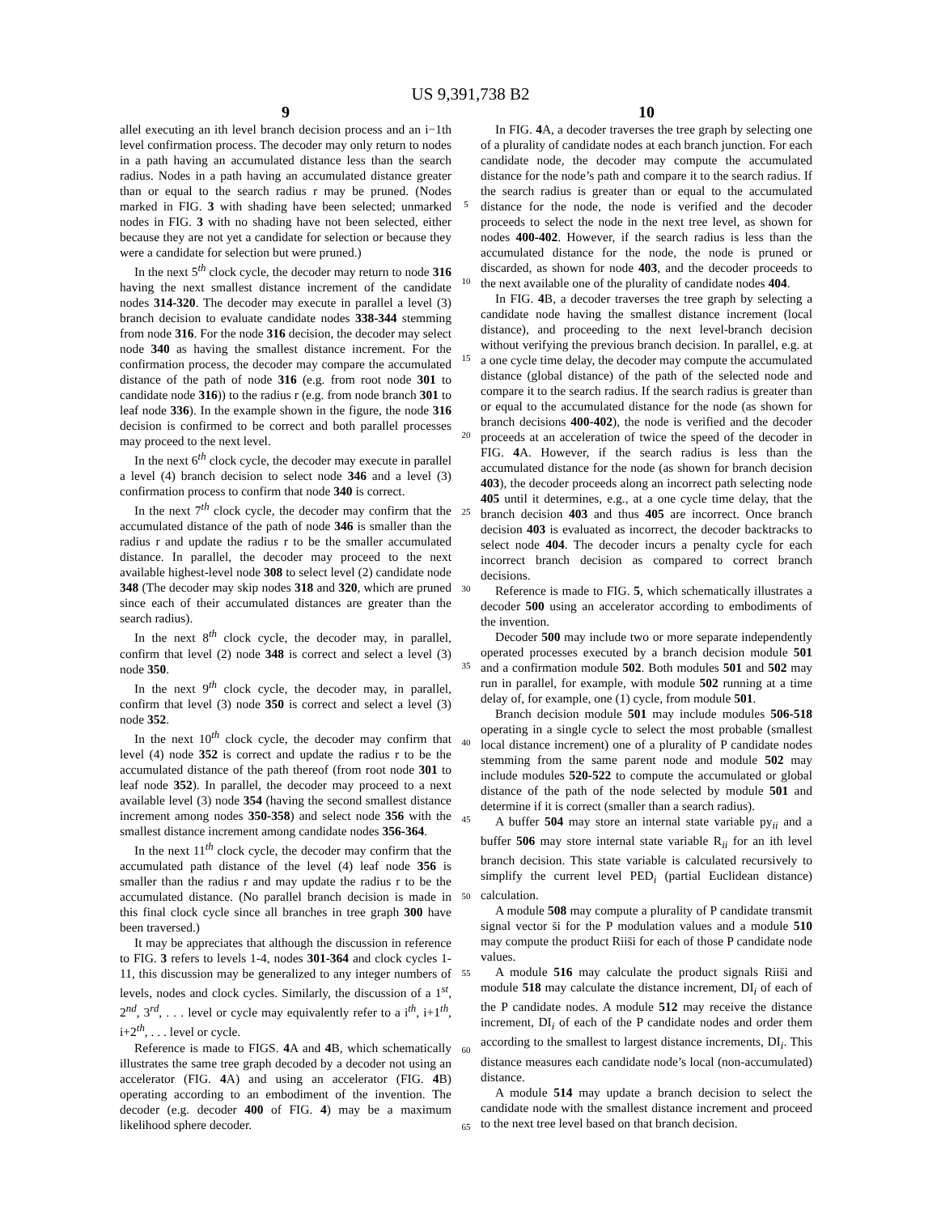US 9,391,738 B2
9
allel executing an ith level branch decision process and an i−1th level confirmation process. The decoder may only return to nodes in a path having an accumulated distance less than the search radius. Nodes in a path having an accumulated distance greater than or equal to the search radius r may be pruned. (Nodes marked in FIG. 3 with shading have been selected; unmarked nodes in FIG. 3 with no shading have not been selected, either because they are not yet a candidate for selection or because they were a candidate for selection but were pruned.)
In the next 5<sup>th</sup> clock cycle, the decoder may return to node 316 having the next smallest distance increment of the candidate nodes 314-320. The decoder may execute in parallel a level (3) branch decision to evaluate candidate nodes 338-344 stemming from node 316. For the node 316 decision, the decoder may select node 340 as having the smallest distance increment. For the confirmation process, the decoder may compare the accumulated distance of the path of node 316 (e.g. from root node 301 to candidate node 316)) to the radius r (e.g. from node branch 301 to leaf node 336). In the example shown in the figure, the node 316 decision is confirmed to be correct and both parallel processes may proceed to the next level.
In the next 6<sup>th</sup> clock cycle, the decoder may execute in parallel a level (4) branch decision to select node 346 and a level (3) confirmation process to confirm that node 340 is correct.
In the next 7<sup>th</sup> clock cycle, the decoder may confirm that the accumulated distance of the path of node 346 is smaller than the radius r and update the radius r to be the smaller accumulated distance. In parallel, the decoder may proceed to the next available highest-level node 308 to select level (2) candidate node 348 (The decoder may skip nodes 318 and 320, which are pruned since each of their accumulated distances are greater than the search radius).
In the next 8<sup>th</sup> clock cycle, the decoder may, in parallel, confirm that level (2) node 348 is correct and select a level (3) node 350.
In the next 9<sup>th</sup> clock cycle, the decoder may, in parallel, confirm that level (3) node 350 is correct and select a level (3) node 352.
In the next 10<sup>th</sup> clock cycle, the decoder may confirm that level (4) node 352 is correct and update the radius r to be the accumulated distance of the path thereof (from root node 301 to leaf node 352). In parallel, the decoder may proceed to a next available level (3) node 354 (having the second smallest distance increment among nodes 350-358) and select node 356 with the smallest distance increment among candidate nodes 356-364.
In the next 11<sup>th</sup> clock cycle, the decoder may confirm that the accumulated path distance of the level (4) leaf node 356 is smaller than the radius r and may update the radius r to be the accumulated distance. (No parallel branch decision is made in this final clock cycle since all branches in tree graph 300 have been traversed.)
It may be appreciates that although the discussion in reference to FIG. 3 refers to levels 1-4, nodes 301-364 and clock cycles 1-11, this discussion may be generalized to any integer numbers of levels, nodes and clock cycles. Similarly, the discussion of a 1<sup>st</sup>, 2<sup>nd</sup>, 3<sup>rd</sup>, . . . level or cycle may equivalently refer to a i<sup>th</sup>, i+1<sup>th</sup>, i+2<sup>th</sup>, . . . level or cycle.
Reference is made to FIGS. 4 A and 4 B, which schematically illustrates the same tree graph decoded by a decoder not using an accelerator (FIG. 4 A) and using an accelerator (FIG. 4 B) operating according to an embodiment of the invention. The decoder (e.g. decoder 400 of FIG. 4) may be a maximum likelihood sphere decoder.
5
10
15
20
25
30
35
40
45
50
55
60
65
10
In FIG. 4 A, a decoder traverses the tree graph by selecting one of a plurality of candidate nodes at each branch junction. For each candidate node, the decoder may compute the accumulated distance for the node’s path and compare it to the search radius. If the search radius is greater than or equal to the accumulated distance for the node, the node is verified and the decoder proceeds to select the node in the next tree level, as shown for nodes 400-402. However, if the search radius is less than the accumulated distance for the node, the node is pruned or discarded, as shown for node 403, and the decoder proceeds to the next available one of the plurality of candidate nodes 404.
In FIG. 4 B, a decoder traverses the tree graph by selecting a candidate node having the smallest distance increment (local distance), and proceeding to the next level-branch decision without verifying the previous branch decision. In parallel, e.g. at a one cycle time delay, the decoder may compute the accumulated distance (global distance) of the path of the selected node and compare it to the search radius. If the search radius is greater than or equal to the accumulated distance for the node (as shown for branch decisions 400-402), the node is verified and the decoder proceeds at an acceleration of twice the speed of the decoder in FIG. 4 A. However, if the search radius is less than the accumulated distance for the node (as shown for branch decision 403), the decoder proceeds along an incorrect path selecting node 405 until it determines, e.g., at a one cycle time delay, that the branch decision 403 and thus 405 are incorrect. Once branch decision 403 is evaluated as incorrect, the decoder backtracks to select node 404. The decoder incurs a penalty cycle for each incorrect branch decision as compared to correct branch decisions.
Reference is made to FIG. 5, which schematically illustrates a decoder 500 using an accelerator according to embodiments of the invention.
Decoder 500 may include two or more separate independently operated processes executed by a branch decision module 501 and a confirmation module 502. Both modules 501 and 502 may run in parallel, for example, with module 502 running at a time delay of, for example, one (1) cycle, from module 501.
Branch decision module 501 may include modules 506-518 operating in a single cycle to select the most probable (smallest local distance increment) one of a plurality of P candidate nodes stemming from the same parent node and module 502 may include modules 520-522 to compute the accumulated or global distance of the path of the node selected by module 501 and determine if it is correct (smaller than a search radius).
A buffer 504 may store an internal state variable py<sub>ii</sub> and a buffer 506 may store internal state variable R<sub>ii</sub> for an ith level branch decision. This state variable is calculated recursively to simplify the current level PED<sub>i</sub> (partial Euclidean distance) calculation.
A module 508 may compute a plurality of P candidate transmit signal vector s̄i for the P modulation values and a module 510 may compute the product Riis̄i for each of those P candidate node values.
A module 516 may calculate the product signals Riis̄i and module 518 may calculate the distance increment, DI<sub>i</sub> of each of the P candidate nodes. A module 512 may receive the distance increment, DI<sub>i</sub> of each of the P candidate nodes and order them according to the smallest to largest distance increments, DI<sub>i</sub>. This distance measures each candidate node’s local (non-accumulated) distance.
A module 514 may update a branch decision to select the candidate node with the smallest distance increment and proceed to the next tree level based on that branch decision.